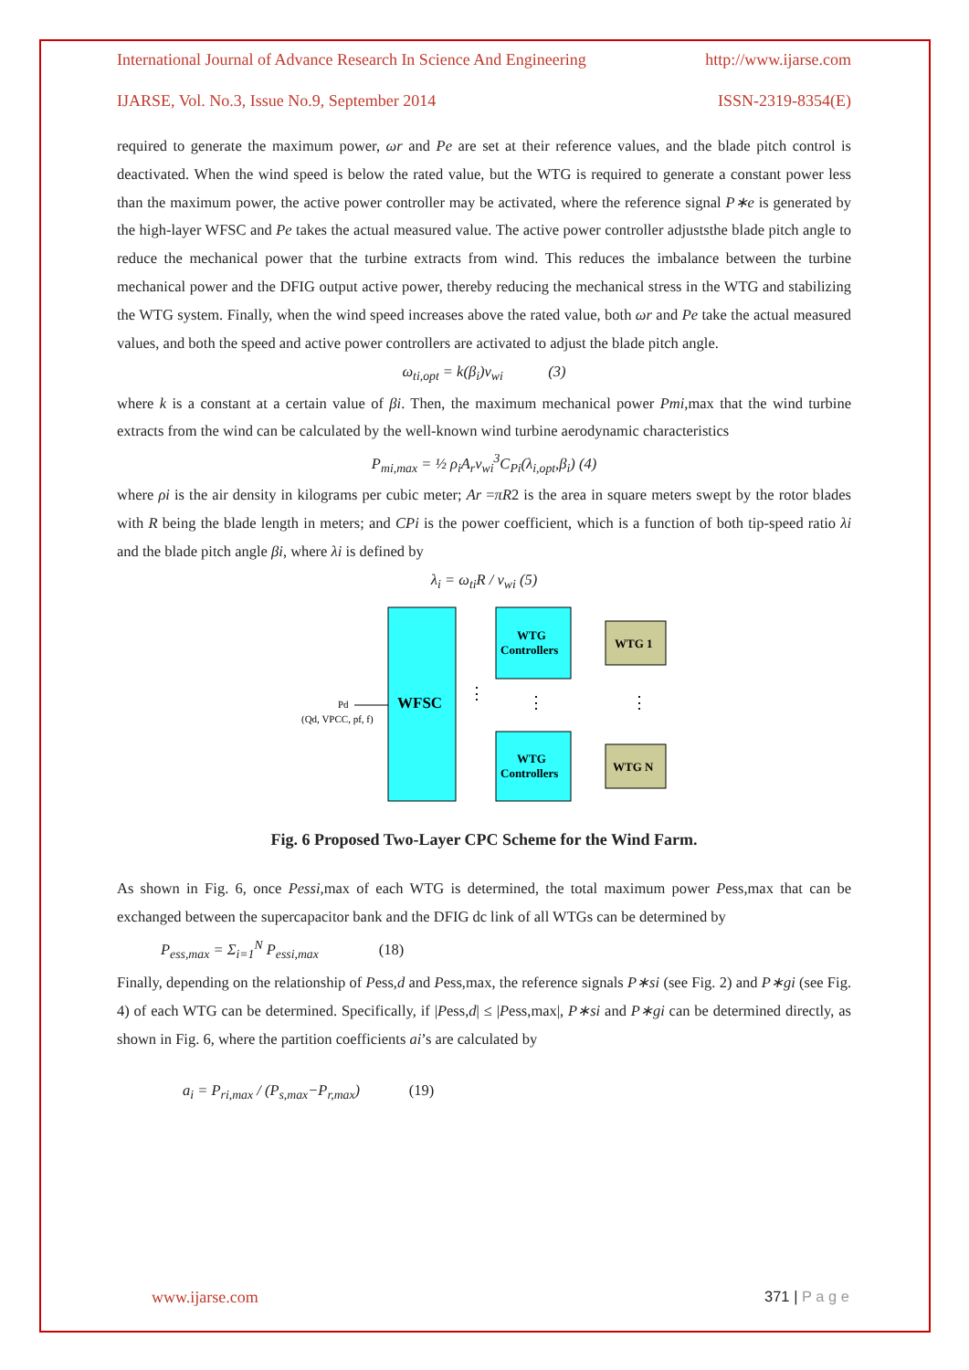International Journal of Advance Research In Science And Engineering http://www.ijarse.com
IJARSE, Vol. No.3, Issue No.9, September 2014 ISSN-2319-8354(E)
required to generate the maximum power, ωr and Pe are set at their reference values, and the blade pitch control is deactivated. When the wind speed is below the rated value, but the WTG is required to generate a constant power less than the maximum power, the active power controller may be activated, where the reference signal P∗e is generated by the high-layer WFSC and Pe takes the actual measured value. The active power controller adjuststhe blade pitch angle to reduce the mechanical power that the turbine extracts from wind. This reduces the imbalance between the turbine mechanical power and the DFIG output active power, thereby reducing the mechanical stress in the WTG and stabilizing the WTG system. Finally, when the wind speed increases above the rated value, both ωr and Pe take the actual measured values, and both the speed and active power controllers are activated to adjust the blade pitch angle.
ω<sub>ti,opt</sub> = k(β<sub>i</sub>)v<sub>wi</sub> (3)
where k is a constant at a certain value of βi. Then, the maximum mechanical power Pmi, max that the wind turbine extracts from the wind can be calculated by the well-known wind turbine aerodynamic characteristics
P<sub>mi,max</sub> = ½ ρ<sub>i</sub>A<sub>r</sub>v<sub>wi</sub><sup>3</sup>C<sub>Pi</sub>(λ<sub>i,opt</sub>,β<sub>i</sub>) (4)
where ρi is the air density in kilograms per cubic meter; Ar =πR2 is the area in square meters swept by the rotor blades with R being the blade length in meters; and CPi is the power coefficient, which is a function of both tip-speed ratio λi and the blade pitch angle βi, where λi is defined by
λ<sub>i</sub> = ω<sub>ti</sub>R / v<sub>wi</sub> (5)
WFSC
Pd
(Qd, VPCC, pf, f)
WTG
Controllers
WTG
Controllers
WTG 1
WTG N
⋮
⋮
⋮
Fig. 6 Proposed Two-Layer CPC Scheme for the Wind Farm.
As shown in Fig. 6, once Pessi, max of each WTG is determined, the total maximum power Pess,max that can be exchanged between the supercapacitor bank and the DFIG dc link of all WTGs can be determined by
P<sub>ess,max</sub> = Σ<sub>i=1</sub><sup>N</sup> P<sub>essi,max</sub> (18)
Finally, depending on the relationship of Pess,d and Pess,max, the reference signals P∗si (see Fig. 2) and P∗gi (see Fig. 4) of each WTG can be determined. Specifically, if |Pess,d| ≤ |Pess,max|, P∗si and P∗gi can be determined directly, as shown in Fig. 6, where the partition coefficients ai’s are calculated by
a<sub>i</sub> = P<sub>ri,max</sub> / (P<sub>s,max</sub>−P<sub>r,max</sub>) (19)
www.ijarse.com 371 | P a g e